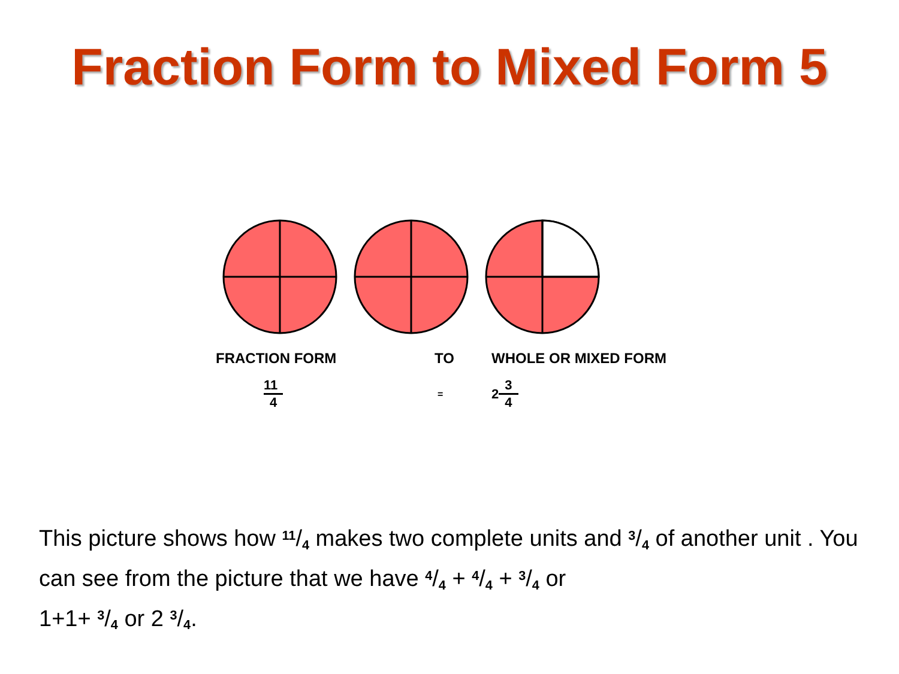Fraction Form to Mixed Form 5
FRACTION FORM TO WHOLE OR MIXED FORM
11 4 = 2 3 4
This picture shows how <sup>11</sup>/<sub>4</sub> makes two complete units and <sup>3</sup>/<sub>4</sub> of another unit . You can see from the picture that we have <sup>4</sup>/<sub>4</sub> + <sup>4</sup>/<sub>4</sub> + <sup>3</sup>/<sub>4</sub> or
1+1+ <sup>3</sup>/<sub>4</sub> or 2 <sup>3</sup>/<sub>4</sub>.